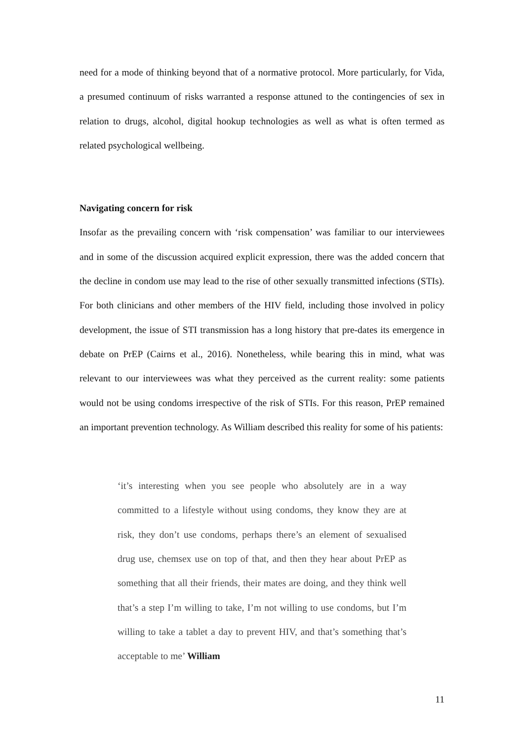need for a mode of thinking beyond that of a normative protocol. More particularly, for Vida, a presumed continuum of risks warranted a response attuned to the contingencies of sex in relation to drugs, alcohol, digital hookup technologies as well as what is often termed as related psychological wellbeing.
Navigating concern for risk
Insofar as the prevailing concern with ‘risk compensation’ was familiar to our interviewees and in some of the discussion acquired explicit expression, there was the added concern that the decline in condom use may lead to the rise of other sexually transmitted infections (STIs). For both clinicians and other members of the HIV field, including those involved in policy development, the issue of STI transmission has a long history that pre-dates its emergence in debate on PrEP (Cairns et al., 2016). Nonetheless, while bearing this in mind, what was relevant to our interviewees was what they perceived as the current reality: some patients would not be using condoms irrespective of the risk of STIs. For this reason, PrEP remained an important prevention technology. As William described this reality for some of his patients:
‘it’s interesting when you see people who absolutely are in a way committed to a lifestyle without using condoms, they know they are at risk, they don’t use condoms, perhaps there’s an element of sexualised drug use, chemsex use on top of that, and then they hear about PrEP as something that all their friends, their mates are doing, and they think well that’s a step I’m willing to take, I’m not willing to use condoms, but I’m willing to take a tablet a day to prevent HIV, and that’s something that’s acceptable to me’ William
11